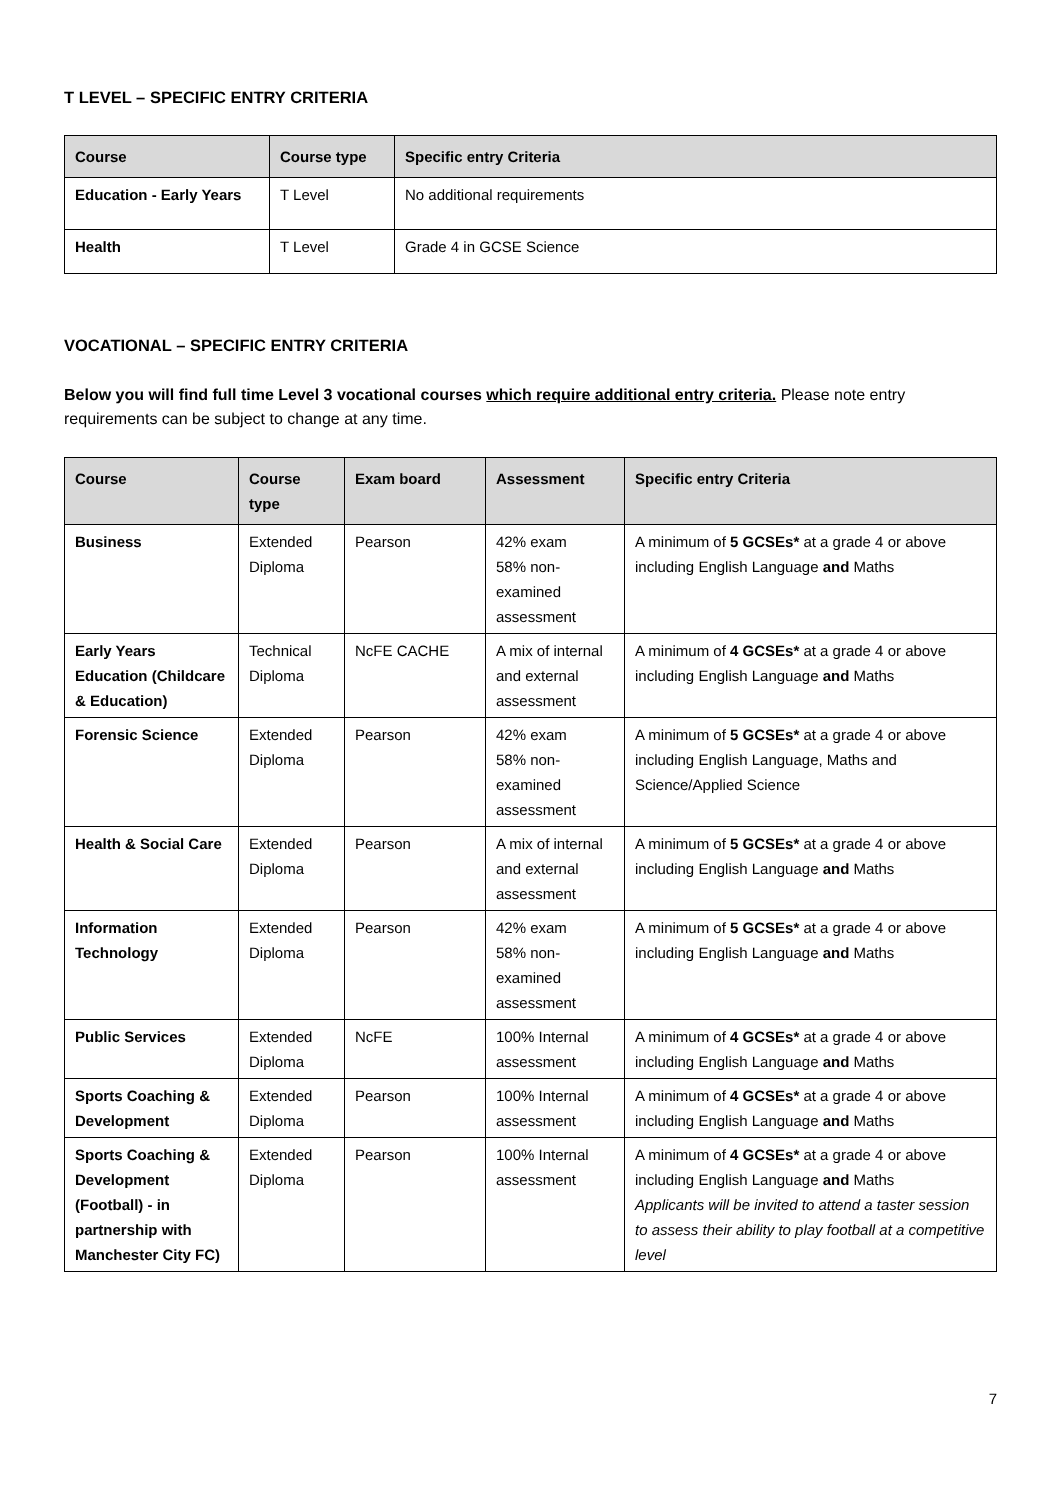T LEVEL – SPECIFIC ENTRY CRITERIA
| Course | Course type | Specific entry Criteria |
| --- | --- | --- |
| Education - Early Years | T Level | No additional requirements |
| Health | T Level | Grade 4 in GCSE Science |
VOCATIONAL – SPECIFIC ENTRY CRITERIA
Below you will find full time Level 3 vocational courses which require additional entry criteria. Please note entry requirements can be subject to change at any time.
| Course | Course type | Exam board | Assessment | Specific entry Criteria |
| --- | --- | --- | --- | --- |
| Business | Extended Diploma | Pearson | 42% exam 58% non-examined assessment | A minimum of 5 GCSEs* at a grade 4 or above including English Language and Maths |
| Early Years Education (Childcare & Education) | Technical Diploma | NcFE CACHE | A mix of internal and external assessment | A minimum of 4 GCSEs* at a grade 4 or above including English Language and Maths |
| Forensic Science | Extended Diploma | Pearson | 42% exam 58% non-examined assessment | A minimum of 5 GCSEs* at a grade 4 or above including English Language, Maths and Science/Applied Science |
| Health & Social Care | Extended Diploma | Pearson | A mix of internal and external assessment | A minimum of 5 GCSEs* at a grade 4 or above including English Language and Maths |
| Information Technology | Extended Diploma | Pearson | 42% exam 58% non-examined assessment | A minimum of 5 GCSEs* at a grade 4 or above including English Language and Maths |
| Public Services | Extended Diploma | NcFE | 100% Internal assessment | A minimum of 4 GCSEs* at a grade 4 or above including English Language and Maths |
| Sports Coaching & Development | Extended Diploma | Pearson | 100% Internal assessment | A minimum of 4 GCSEs* at a grade 4 or above including English Language and Maths |
| Sports Coaching & Development (Football) - in partnership with Manchester City FC) | Extended Diploma | Pearson | 100% Internal assessment | A minimum of 4 GCSEs* at a grade 4 or above including English Language and Maths Applicants will be invited to attend a taster session to assess their ability to play football at a competitive level |
7